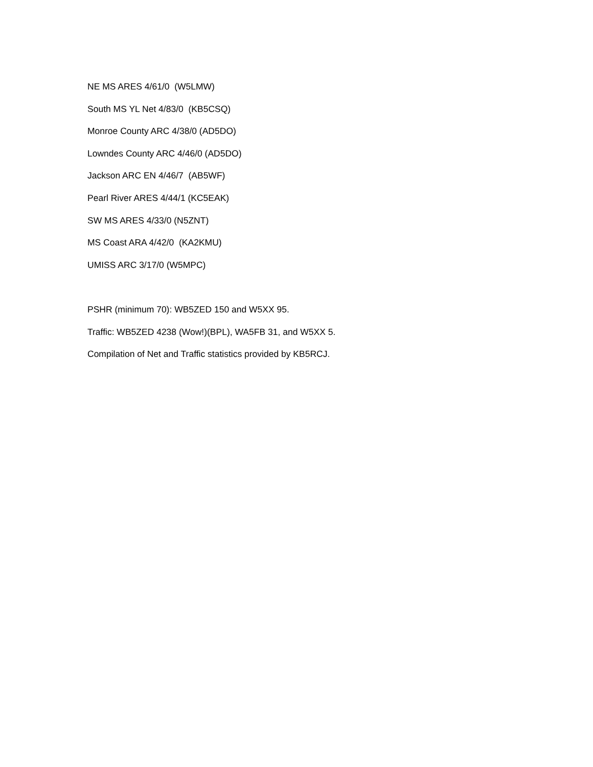NE MS ARES 4/61/0 (W5LMW)
South MS YL Net 4/83/0 (KB5CSQ)
Monroe County ARC 4/38/0 (AD5DO)
Lowndes County ARC 4/46/0 (AD5DO)
Jackson ARC EN 4/46/7 (AB5WF)
Pearl River ARES 4/44/1 (KC5EAK)
SW MS ARES 4/33/0 (N5ZNT)
MS Coast ARA 4/42/0 (KA2KMU)
UMISS ARC 3/17/0 (W5MPC)
PSHR (minimum 70): WB5ZED 150 and W5XX 95.
Traffic: WB5ZED 4238 (Wow!)(BPL), WA5FB 31, and W5XX 5.
Compilation of Net and Traffic statistics provided by KB5RCJ.